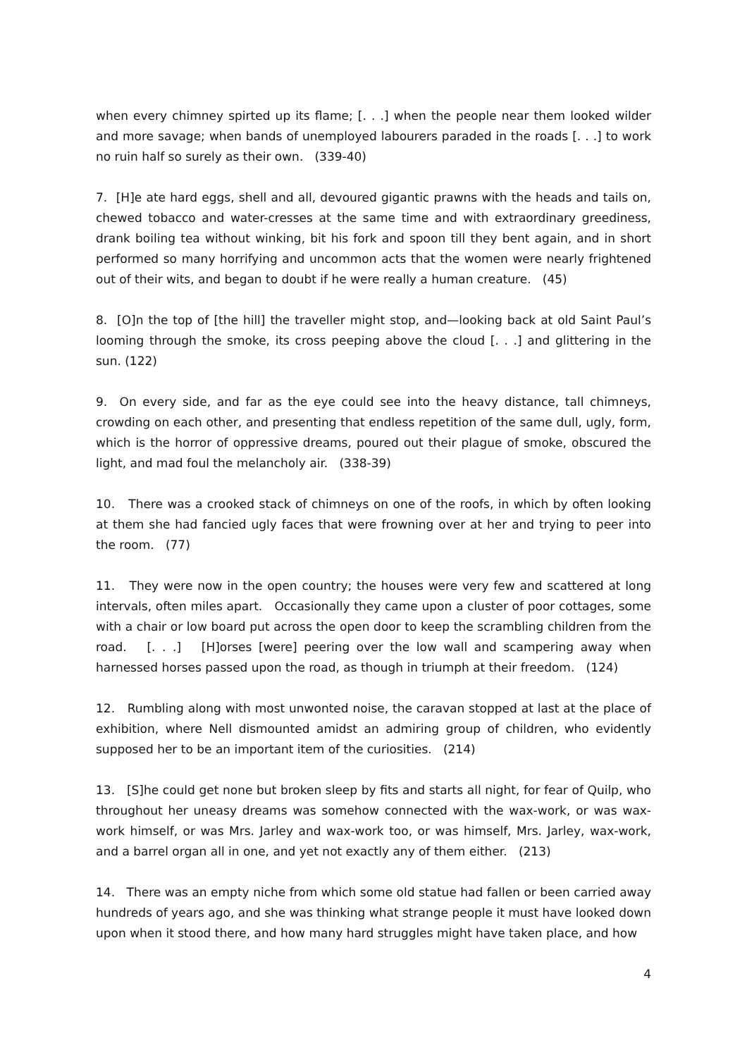when every chimney spirted up its flame; [. . .] when the people near them looked wilder and more savage; when bands of unemployed labourers paraded in the roads [. . .] to work no ruin half so surely as their own. (339-40)
7. [H]e ate hard eggs, shell and all, devoured gigantic prawns with the heads and tails on, chewed tobacco and water-cresses at the same time and with extraordinary greediness, drank boiling tea without winking, bit his fork and spoon till they bent again, and in short performed so many horrifying and uncommon acts that the women were nearly frightened out of their wits, and began to doubt if he were really a human creature. (45)
8. [O]n the top of [the hill] the traveller might stop, and—looking back at old Saint Paul’s looming through the smoke, its cross peeping above the cloud [. . .] and glittering in the sun. (122)
9. On every side, and far as the eye could see into the heavy distance, tall chimneys, crowding on each other, and presenting that endless repetition of the same dull, ugly, form, which is the horror of oppressive dreams, poured out their plague of smoke, obscured the light, and mad foul the melancholy air. (338-39)
10. There was a crooked stack of chimneys on one of the roofs, in which by often looking at them she had fancied ugly faces that were frowning over at her and trying to peer into the room. (77)
11. They were now in the open country; the houses were very few and scattered at long intervals, often miles apart. Occasionally they came upon a cluster of poor cottages, some with a chair or low board put across the open door to keep the scrambling children from the road. [. . .] [H]orses [were] peering over the low wall and scampering away when harnessed horses passed upon the road, as though in triumph at their freedom. (124)
12. Rumbling along with most unwonted noise, the caravan stopped at last at the place of exhibition, where Nell dismounted amidst an admiring group of children, who evidently supposed her to be an important item of the curiosities. (214)
13. [S]he could get none but broken sleep by fits and starts all night, for fear of Quilp, who throughout her uneasy dreams was somehow connected with the wax-work, or was wax-work himself, or was Mrs. Jarley and wax-work too, or was himself, Mrs. Jarley, wax-work, and a barrel organ all in one, and yet not exactly any of them either. (213)
14. There was an empty niche from which some old statue had fallen or been carried away hundreds of years ago, and she was thinking what strange people it must have looked down upon when it stood there, and how many hard struggles might have taken place, and how
4